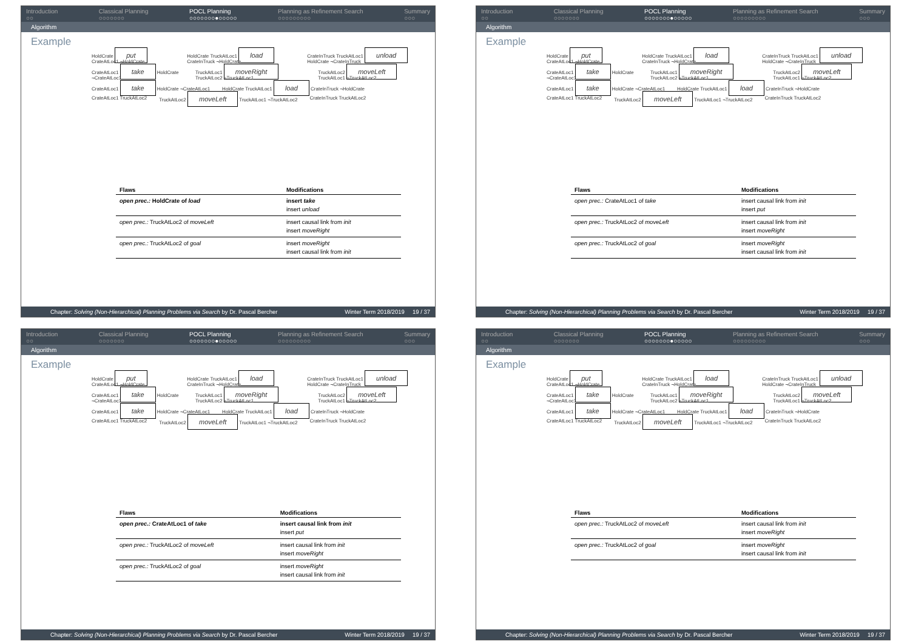Introduction
○○ Classical Planning
○○○○○○○ POCL Planning
○○○○○○○●○○○○○ Planning as Refinement Search
○○○○○○○○○ Summary
○○○
Algorithm
Example
HoldCrate put CrateAtLoc1 ¬HoldCrate HoldCrate TruckAtLoc1 load CrateInTruck ¬HoldCrate CrateInTruck TruckAtLoc1 unload HoldCrate ¬CrateInTruck
CrateAtLoc1 take HoldCrate ¬CrateAtLoc1 TruckAtLoc1 moveRight TruckAtLoc2 ¬TruckAtLoc1 TruckAtLoc2 moveLeft TruckAtLoc1 ¬TruckAtLoc2
CrateAtLoc1 take HoldCrate ¬CrateAtLoc1 HoldCrate TruckAtLoc1 load CrateInTruck ¬HoldCrate
CrateAtLoc1 TruckAtLoc2 TruckAtLoc2 moveLeft TruckAtLoc1 ¬TruckAtLoc2 CrateInTruck TruckAtLoc2
| Flaws | Modifications |
| --- | --- |
| open prec.: HoldCrate of load | insert take insert unload |
| open prec.: TruckAtLoc2 of moveLeft | insert causal link from init insert moveRight |
| open prec.: TruckAtLoc2 of goal | insert moveRight insert causal link from init |
Chapter: Solving (Non-Hierarchical) Planning Problems via Search by Dr. Pascal Bercher Winter Term 2018/2019 19 / 37
Introduction
○○ Classical Planning
○○○○○○○ POCL Planning
○○○○○○○●○○○○○ Planning as Refinement Search
○○○○○○○○○ Summary
○○○
Algorithm
Example
HoldCrate put CrateAtLoc1 ¬HoldCrate HoldCrate TruckAtLoc1 load CrateInTruck ¬HoldCrate CrateInTruck TruckAtLoc1 unload HoldCrate ¬CrateInTruck
CrateAtLoc1 take HoldCrate ¬CrateAtLoc1 TruckAtLoc1 moveRight TruckAtLoc2 ¬TruckAtLoc1 TruckAtLoc2 moveLeft TruckAtLoc1 ¬TruckAtLoc2
CrateAtLoc1 take HoldCrate ¬CrateAtLoc1 HoldCrate TruckAtLoc1 load CrateInTruck ¬HoldCrate
CrateAtLoc1 TruckAtLoc2 TruckAtLoc2 moveLeft TruckAtLoc1 ¬TruckAtLoc2 CrateInTruck TruckAtLoc2
| Flaws | Modifications |
| --- | --- |
| open prec.: CrateAtLoc1 of take | insert causal link from init insert put |
| open prec.: TruckAtLoc2 of moveLeft | insert causal link from init insert moveRight |
| open prec.: TruckAtLoc2 of goal | insert moveRight insert causal link from init |
Chapter: Solving (Non-Hierarchical) Planning Problems via Search by Dr. Pascal Bercher Winter Term 2018/2019 19 / 37
Introduction
○○ Classical Planning
○○○○○○○ POCL Planning
○○○○○○○●○○○○○ Planning as Refinement Search
○○○○○○○○○ Summary
○○○
Algorithm
Example
HoldCrate put CrateAtLoc1 ¬HoldCrate HoldCrate TruckAtLoc1 load CrateInTruck ¬HoldCrate CrateInTruck TruckAtLoc1 unload HoldCrate ¬CrateInTruck
CrateAtLoc1 take HoldCrate ¬CrateAtLoc1 TruckAtLoc1 moveRight TruckAtLoc2 ¬TruckAtLoc1 TruckAtLoc2 moveLeft TruckAtLoc1 ¬TruckAtLoc2
CrateAtLoc1 take HoldCrate ¬CrateAtLoc1 HoldCrate TruckAtLoc1 load CrateInTruck ¬HoldCrate
CrateAtLoc1 TruckAtLoc2 TruckAtLoc2 moveLeft TruckAtLoc1 ¬TruckAtLoc2 CrateInTruck TruckAtLoc2
| Flaws | Modifications |
| --- | --- |
| open prec.: CrateAtLoc1 of take | insert causal link from init insert put |
| open prec.: TruckAtLoc2 of moveLeft | insert causal link from init insert moveRight |
| open prec.: TruckAtLoc2 of goal | insert moveRight insert causal link from init |
Chapter: Solving (Non-Hierarchical) Planning Problems via Search by Dr. Pascal Bercher Winter Term 2018/2019 19 / 37
Introduction
○○ Classical Planning
○○○○○○○ POCL Planning
○○○○○○○●○○○○○ Planning as Refinement Search
○○○○○○○○○ Summary
○○○
Algorithm
Example
HoldCrate put CrateAtLoc1 ¬HoldCrate HoldCrate TruckAtLoc1 load CrateInTruck ¬HoldCrate CrateInTruck TruckAtLoc1 unload HoldCrate ¬CrateInTruck
CrateAtLoc1 take HoldCrate ¬CrateAtLoc1 TruckAtLoc1 moveRight TruckAtLoc2 ¬TruckAtLoc1 TruckAtLoc2 moveLeft TruckAtLoc1 ¬TruckAtLoc2
CrateAtLoc1 take HoldCrate ¬CrateAtLoc1 HoldCrate TruckAtLoc1 load CrateInTruck ¬HoldCrate
CrateAtLoc1 TruckAtLoc2 TruckAtLoc2 moveLeft TruckAtLoc1 ¬TruckAtLoc2 CrateInTruck TruckAtLoc2
| Flaws | Modifications |
| --- | --- |
| open prec.: TruckAtLoc2 of moveLeft | insert causal link from init insert moveRight |
| open prec.: TruckAtLoc2 of goal | insert moveRight insert causal link from init |
Chapter: Solving (Non-Hierarchical) Planning Problems via Search by Dr. Pascal Bercher Winter Term 2018/2019 19 / 37